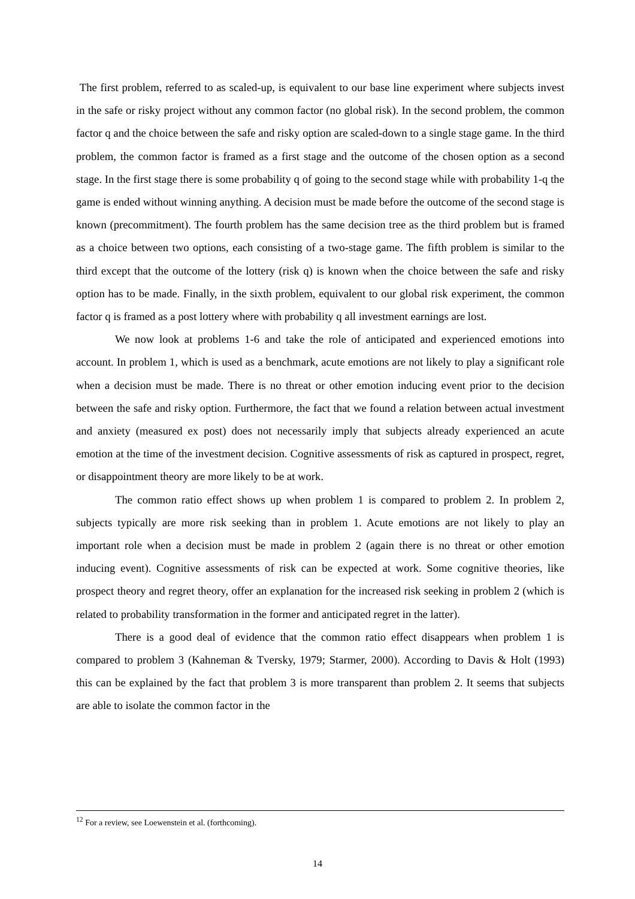The first problem, referred to as scaled-up, is equivalent to our base line experiment where subjects invest in the safe or risky project without any common factor (no global risk). In the second problem, the common factor q and the choice between the safe and risky option are scaled-down to a single stage game. In the third problem, the common factor is framed as a first stage and the outcome of the chosen option as a second stage. In the first stage there is some probability q of going to the second stage while with probability 1-q the game is ended without winning anything. A decision must be made before the outcome of the second stage is known (precommitment). The fourth problem has the same decision tree as the third problem but is framed as a choice between two options, each consisting of a two-stage game. The fifth problem is similar to the third except that the outcome of the lottery (risk q) is known when the choice between the safe and risky option has to be made. Finally, in the sixth problem, equivalent to our global risk experiment, the common factor q is framed as a post lottery where with probability q all investment earnings are lost.
We now look at problems 1-6 and take the role of anticipated and experienced emotions into account. In problem 1, which is used as a benchmark, acute emotions are not likely to play a significant role when a decision must be made. There is no threat or other emotion inducing event prior to the decision between the safe and risky option. Furthermore, the fact that we found a relation between actual investment and anxiety (measured ex post) does not necessarily imply that subjects already experienced an acute emotion at the time of the investment decision. Cognitive assessments of risk as captured in prospect, regret, or disappointment theory are more likely to be at work.
The common ratio effect shows up when problem 1 is compared to problem 2. In problem 2, subjects typically are more risk seeking than in problem 1. Acute emotions are not likely to play an important role when a decision must be made in problem 2 (again there is no threat or other emotion inducing event). Cognitive assessments of risk can be expected at work. Some cognitive theories, like prospect theory and regret theory, offer an explanation for the increased risk seeking in problem 2 (which is related to probability transformation in the former and anticipated regret in the latter).
There is a good deal of evidence that the common ratio effect disappears when problem 1 is compared to problem 3 (Kahneman & Tversky, 1979; Starmer, 2000). According to Davis & Holt (1993) this can be explained by the fact that problem 3 is more transparent than problem 2. It seems that subjects are able to isolate the common factor in the
<sup>12</sup> For a review, see Loewenstein et al. (forthcoming).
14